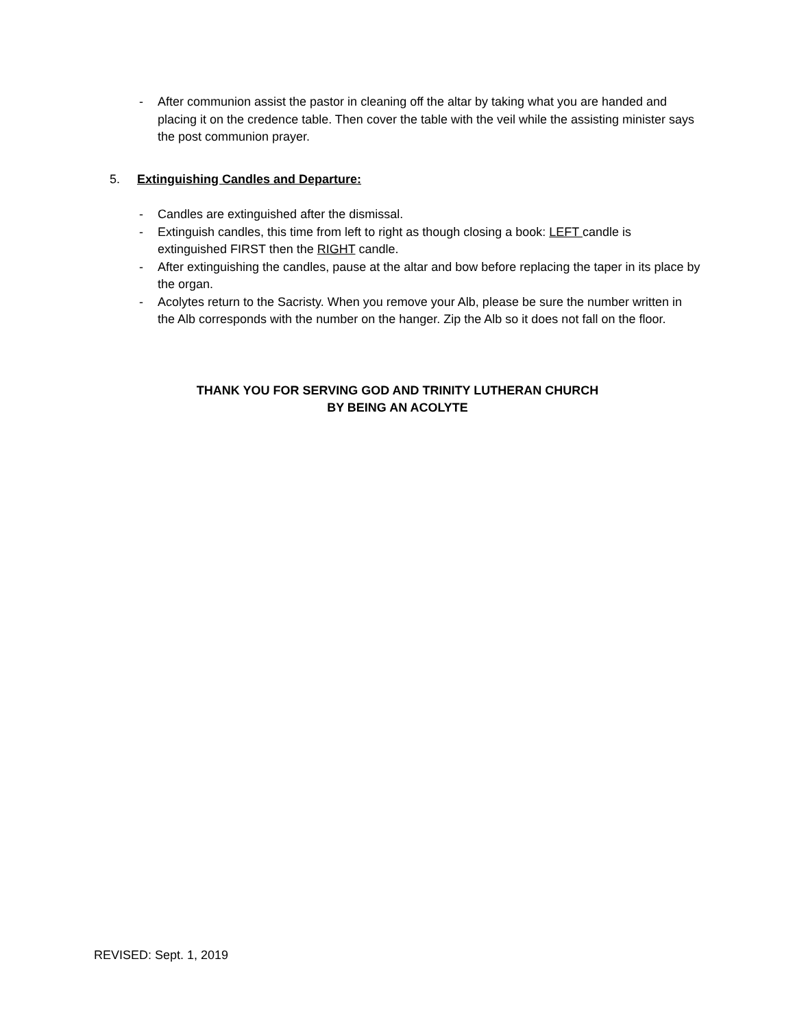- After communion assist the pastor in cleaning off the altar by taking what you are handed and placing it on the credence table. Then cover the table with the veil while the assisting minister says the post communion prayer.
5. Extinguishing Candles and Departure:
- Candles are extinguished after the dismissal.
- Extinguish candles, this time from left to right as though closing a book: LEFT candle is extinguished FIRST then the RIGHT candle.
- After extinguishing the candles, pause at the altar and bow before replacing the taper in its place by the organ.
- Acolytes return to the Sacristy. When you remove your Alb, please be sure the number written in the Alb corresponds with the number on the hanger. Zip the Alb so it does not fall on the floor.
THANK YOU FOR SERVING GOD AND TRINITY LUTHERAN CHURCH
BY BEING AN ACOLYTE
REVISED: Sept. 1, 2019